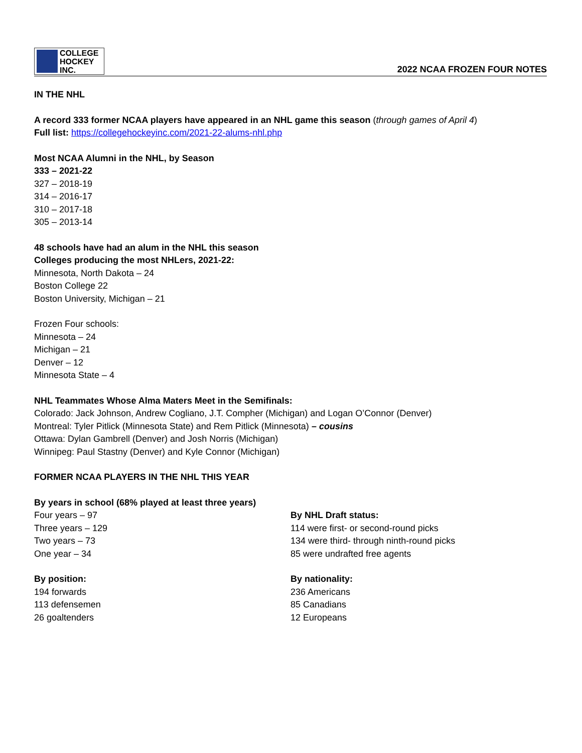COLLEGE
HOCKEY INC.
2022 NCAA FROZEN FOUR NOTES
IN THE NHL
A record 333 former NCAA players have appeared in an NHL game this season (through games of April 4)
Full list: https://collegehockeyinc.com/2021-22-alums-nhl.php
Most NCAA Alumni in the NHL, by Season
333 – 2021-22
327 – 2018-19
314 – 2016-17
310 – 2017-18
305 – 2013-14
48 schools have had an alum in the NHL this season
Colleges producing the most NHLers, 2021-22:
Minnesota, North Dakota – 24
Boston College 22
Boston University, Michigan – 21
Frozen Four schools:
Minnesota – 24
Michigan – 21
Denver – 12
Minnesota State – 4
NHL Teammates Whose Alma Maters Meet in the Semifinals:
Colorado: Jack Johnson, Andrew Cogliano, J.T. Compher (Michigan) and Logan O’Connor (Denver)
Montreal: Tyler Pitlick (Minnesota State) and Rem Pitlick (Minnesota) – cousins
Ottawa: Dylan Gambrell (Denver) and Josh Norris (Michigan)
Winnipeg: Paul Stastny (Denver) and Kyle Connor (Michigan)
FORMER NCAA PLAYERS IN THE NHL THIS YEAR
By years in school (68% played at least three years)
Four years – 97
Three years – 129
Two years – 73
One year – 34
By position:
194 forwards
113 defensemen
26 goaltenders
By NHL Draft status:
114 were first- or second-round picks
134 were third- through ninth-round picks
85 were undrafted free agents
By nationality:
236 Americans
85 Canadians
12 Europeans